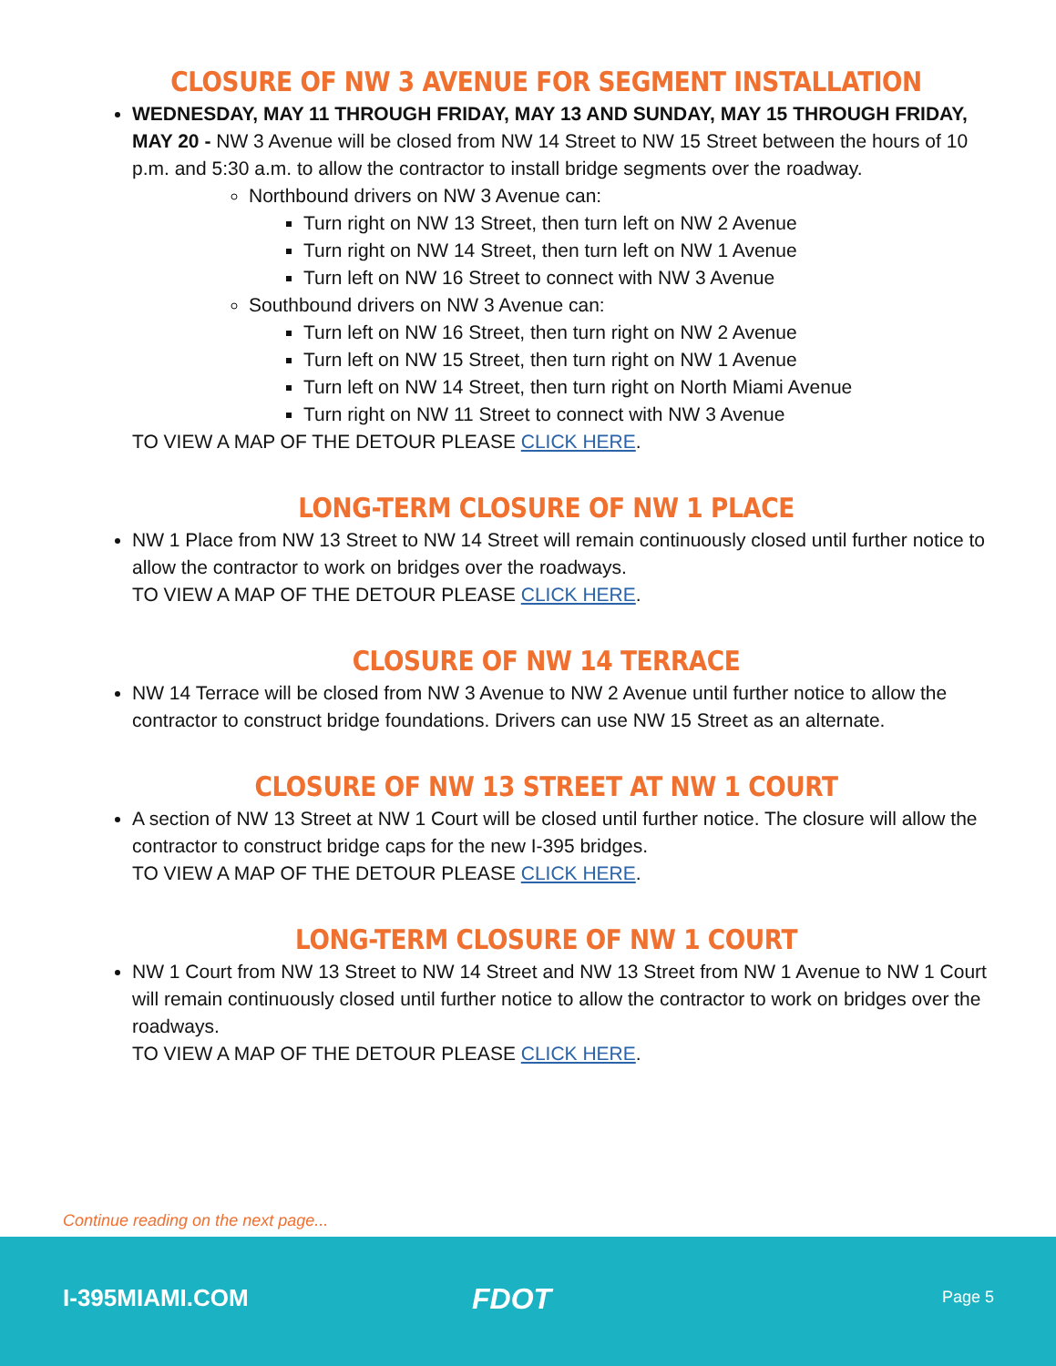CLOSURE OF NW 3 AVENUE FOR SEGMENT INSTALLATION
WEDNESDAY, MAY 11 THROUGH FRIDAY, MAY 13 AND SUNDAY, MAY 15 THROUGH FRIDAY, MAY 20 - NW 3 Avenue will be closed from NW 14 Street to NW 15 Street between the hours of 10 p.m. and 5:30 a.m. to allow the contractor to install bridge segments over the roadway.
Northbound drivers on NW 3 Avenue can:
Turn right on NW 13 Street, then turn left on NW 2 Avenue
Turn right on NW 14 Street, then turn left on NW 1 Avenue
Turn left on NW 16 Street to connect with NW 3 Avenue
Southbound drivers on NW 3 Avenue can:
Turn left on NW 16 Street, then turn right on NW 2 Avenue
Turn left on NW 15 Street, then turn right on NW 1 Avenue
Turn left on NW 14 Street, then turn right on North Miami Avenue
Turn right on NW 11 Street to connect with NW 3 Avenue
TO VIEW A MAP OF THE DETOUR PLEASE CLICK HERE.
LONG-TERM CLOSURE OF NW 1 PLACE
NW 1 Place from NW 13 Street to NW 14 Street will remain continuously closed until further notice to allow the contractor to work on bridges over the roadways.
TO VIEW A MAP OF THE DETOUR PLEASE CLICK HERE.
CLOSURE OF NW 14 TERRACE
NW 14 Terrace will be closed from NW 3 Avenue to NW 2 Avenue until further notice to allow the contractor to construct bridge foundations. Drivers can use NW 15 Street as an alternate.
CLOSURE OF NW 13 STREET AT NW 1 COURT
A section of NW 13 Street at NW 1 Court will be closed until further notice. The closure will allow the contractor to construct bridge caps for the new I-395 bridges.
TO VIEW A MAP OF THE DETOUR PLEASE CLICK HERE.
LONG-TERM CLOSURE OF NW 1 COURT
NW 1 Court from NW 13 Street to NW 14 Street and NW 13 Street from NW 1 Avenue to NW 1 Court will remain continuously closed until further notice to allow the contractor to work on bridges over the roadways.
TO VIEW A MAP OF THE DETOUR PLEASE CLICK HERE.
Continue reading on the next page...
I-395MIAMI.COM FDOT Page 5